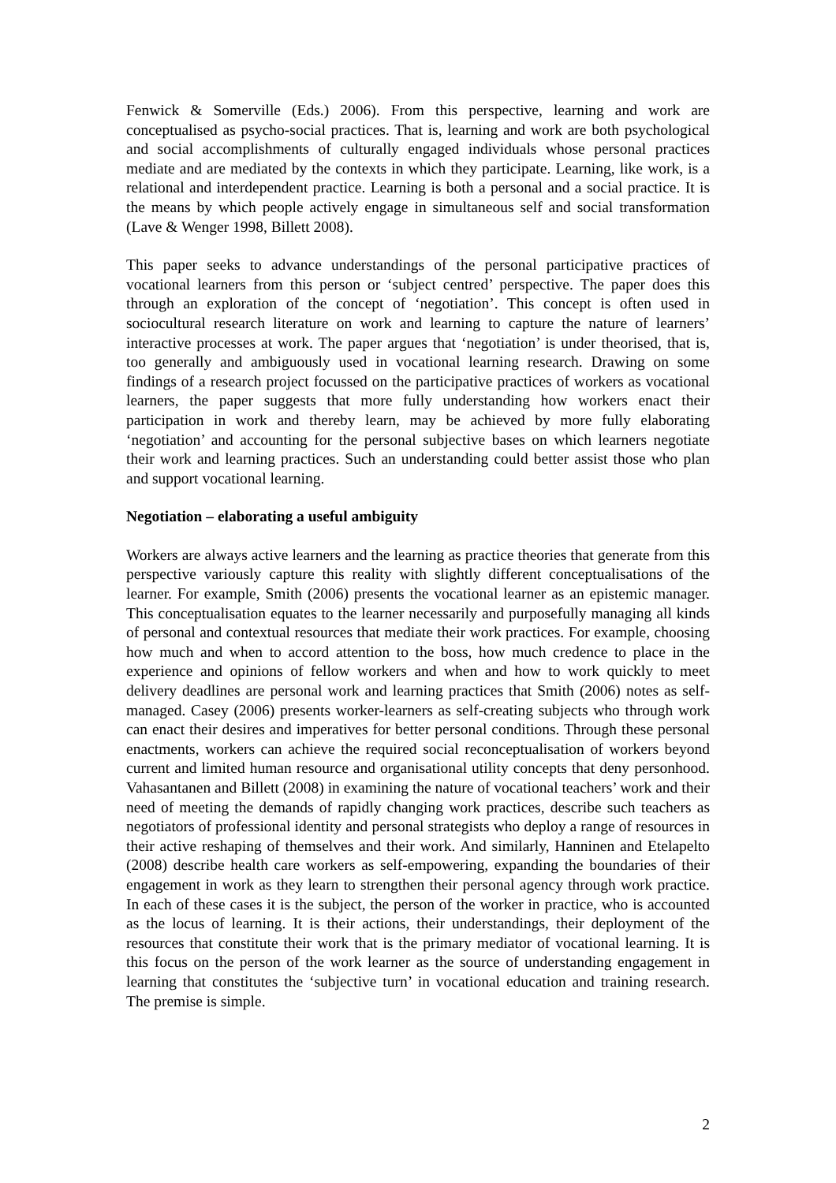Fenwick & Somerville (Eds.) 2006). From this perspective, learning and work are conceptualised as psycho-social practices. That is, learning and work are both psychological and social accomplishments of culturally engaged individuals whose personal practices mediate and are mediated by the contexts in which they participate. Learning, like work, is a relational and interdependent practice. Learning is both a personal and a social practice. It is the means by which people actively engage in simultaneous self and social transformation (Lave & Wenger 1998, Billett 2008).
This paper seeks to advance understandings of the personal participative practices of vocational learners from this person or ‘subject centred’ perspective. The paper does this through an exploration of the concept of ‘negotiation’. This concept is often used in sociocultural research literature on work and learning to capture the nature of learners’ interactive processes at work. The paper argues that ‘negotiation’ is under theorised, that is, too generally and ambiguously used in vocational learning research. Drawing on some findings of a research project focussed on the participative practices of workers as vocational learners, the paper suggests that more fully understanding how workers enact their participation in work and thereby learn, may be achieved by more fully elaborating ‘negotiation’ and accounting for the personal subjective bases on which learners negotiate their work and learning practices. Such an understanding could better assist those who plan and support vocational learning.
Negotiation – elaborating a useful ambiguity
Workers are always active learners and the learning as practice theories that generate from this perspective variously capture this reality with slightly different conceptualisations of the learner. For example, Smith (2006) presents the vocational learner as an epistemic manager. This conceptualisation equates to the learner necessarily and purposefully managing all kinds of personal and contextual resources that mediate their work practices. For example, choosing how much and when to accord attention to the boss, how much credence to place in the experience and opinions of fellow workers and when and how to work quickly to meet delivery deadlines are personal work and learning practices that Smith (2006) notes as self-managed. Casey (2006) presents worker-learners as self-creating subjects who through work can enact their desires and imperatives for better personal conditions. Through these personal enactments, workers can achieve the required social reconceptualisation of workers beyond current and limited human resource and organisational utility concepts that deny personhood. Vahasantanen and Billett (2008) in examining the nature of vocational teachers’ work and their need of meeting the demands of rapidly changing work practices, describe such teachers as negotiators of professional identity and personal strategists who deploy a range of resources in their active reshaping of themselves and their work. And similarly, Hanninen and Etelapelto (2008) describe health care workers as self-empowering, expanding the boundaries of their engagement in work as they learn to strengthen their personal agency through work practice. In each of these cases it is the subject, the person of the worker in practice, who is accounted as the locus of learning. It is their actions, their understandings, their deployment of the resources that constitute their work that is the primary mediator of vocational learning. It is this focus on the person of the work learner as the source of understanding engagement in learning that constitutes the ‘subjective turn’ in vocational education and training research. The premise is simple.
2